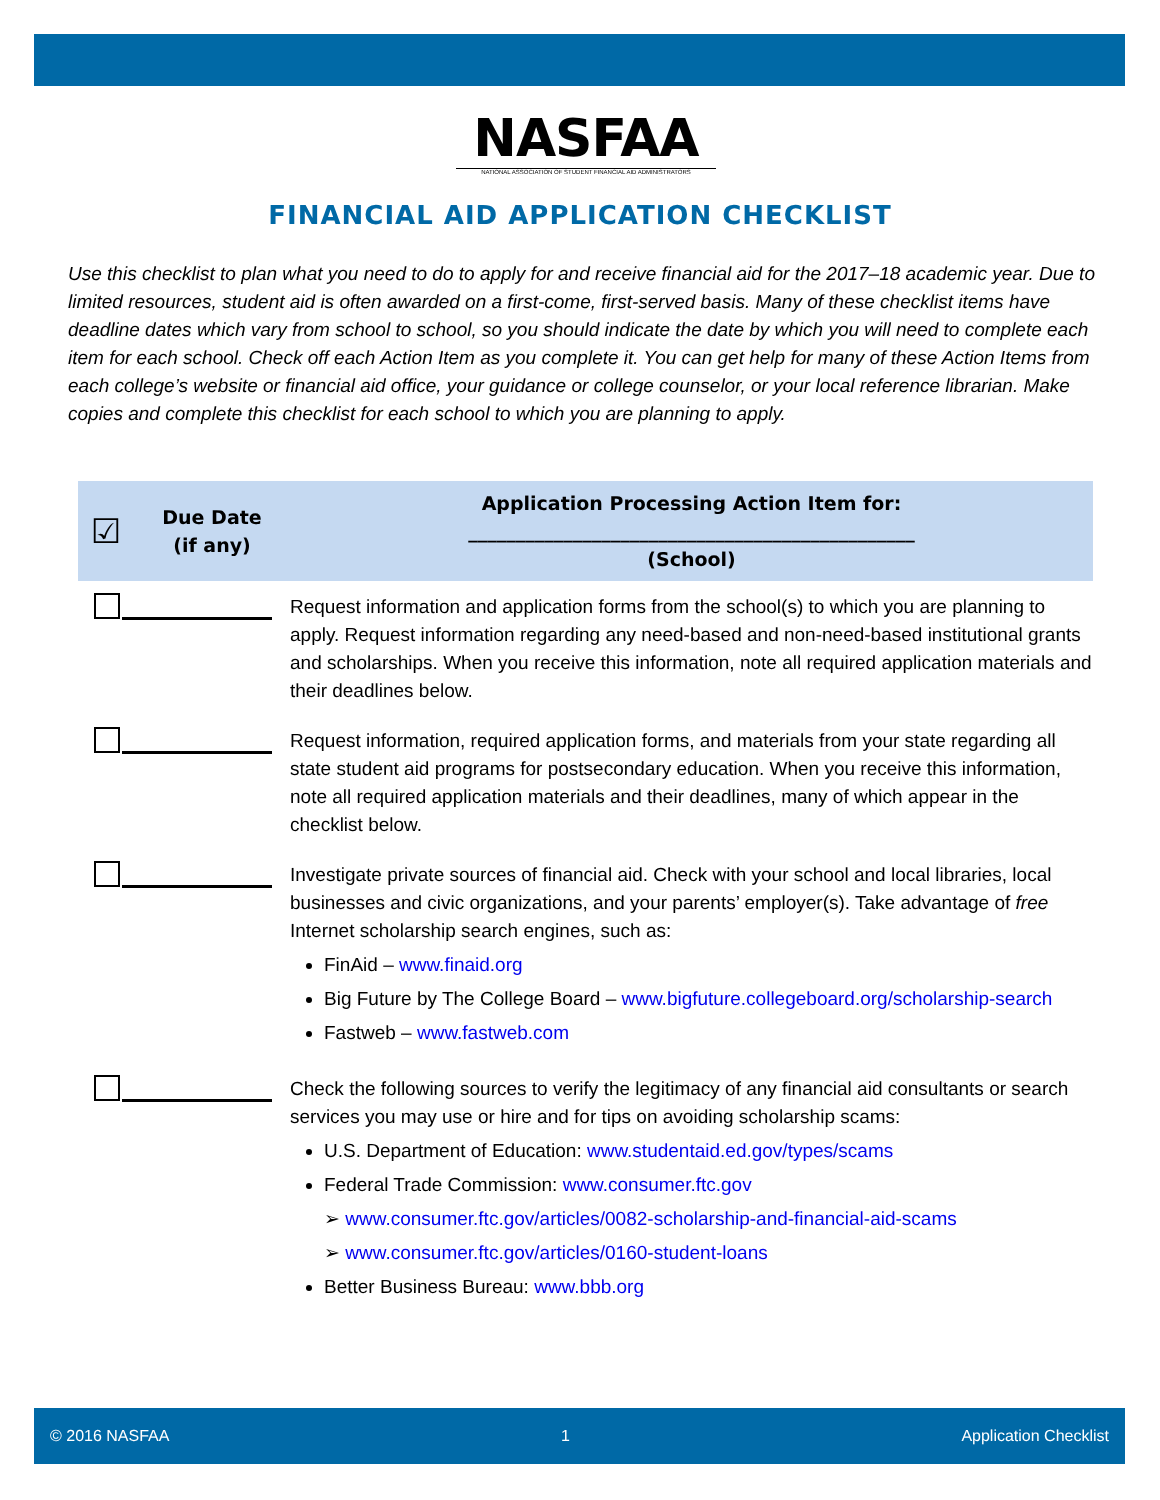NASFAA
NATIONAL ASSOCIATION OF STUDENT FINANCIAL AID ADMINISTRATORS
FINANCIAL AID APPLICATION CHECKLIST
Use this checklist to plan what you need to do to apply for and receive financial aid for the 2017–18 academic year. Due to limited resources, student aid is often awarded on a first-come, first-served basis. Many of these checklist items have deadline dates which vary from school to school, so you should indicate the date by which you will need to complete each item for each school. Check off each Action Item as you complete it. You can get help for many of these Action Items from each college’s website or financial aid office, your guidance or college counselor, or your local reference librarian. Make copies and complete this checklist for each school to which you are planning to apply.
| ☑ | Due Date (if any) | Application Processing Action Item for: _______________________________________________ (School) |
| --- | --- | --- |
| | | Request information and application forms from the school(s) to which you are planning to apply. Request information regarding any need-based and non-need-based institutional grants and scholarships. When you receive this information, note all required application materials and their deadlines below. |
| | | Request information, required application forms, and materials from your state regarding all state student aid programs for postsecondary education. When you receive this information, note all required application materials and their deadlines, many of which appear in the checklist below. |
| | | Investigate private sources of financial aid. Check with your school and local libraries, local businesses and civic organizations, and your parents’ employer(s). Take advantage of free Internet scholarship search engines, such as: FinAid – www.finaid.org Big Future by The College Board – www.bigfuture.collegeboard.org/scholarship-search Fastweb – www.fastweb.com |
| | | Check the following sources to verify the legitimacy of any financial aid consultants or search services you may use or hire and for tips on avoiding scholarship scams: U.S. Department of Education: www.studentaid.ed.gov/types/scams Federal Trade Commission: www.consumer.ftc.gov ➢ www.consumer.ftc.gov/articles/0082-scholarship-and-financial-aid-scams ➢ www.consumer.ftc.gov/articles/0160-student-loans Better Business Bureau: www.bbb.org |
© 2016 NASFAA 1 Application Checklist